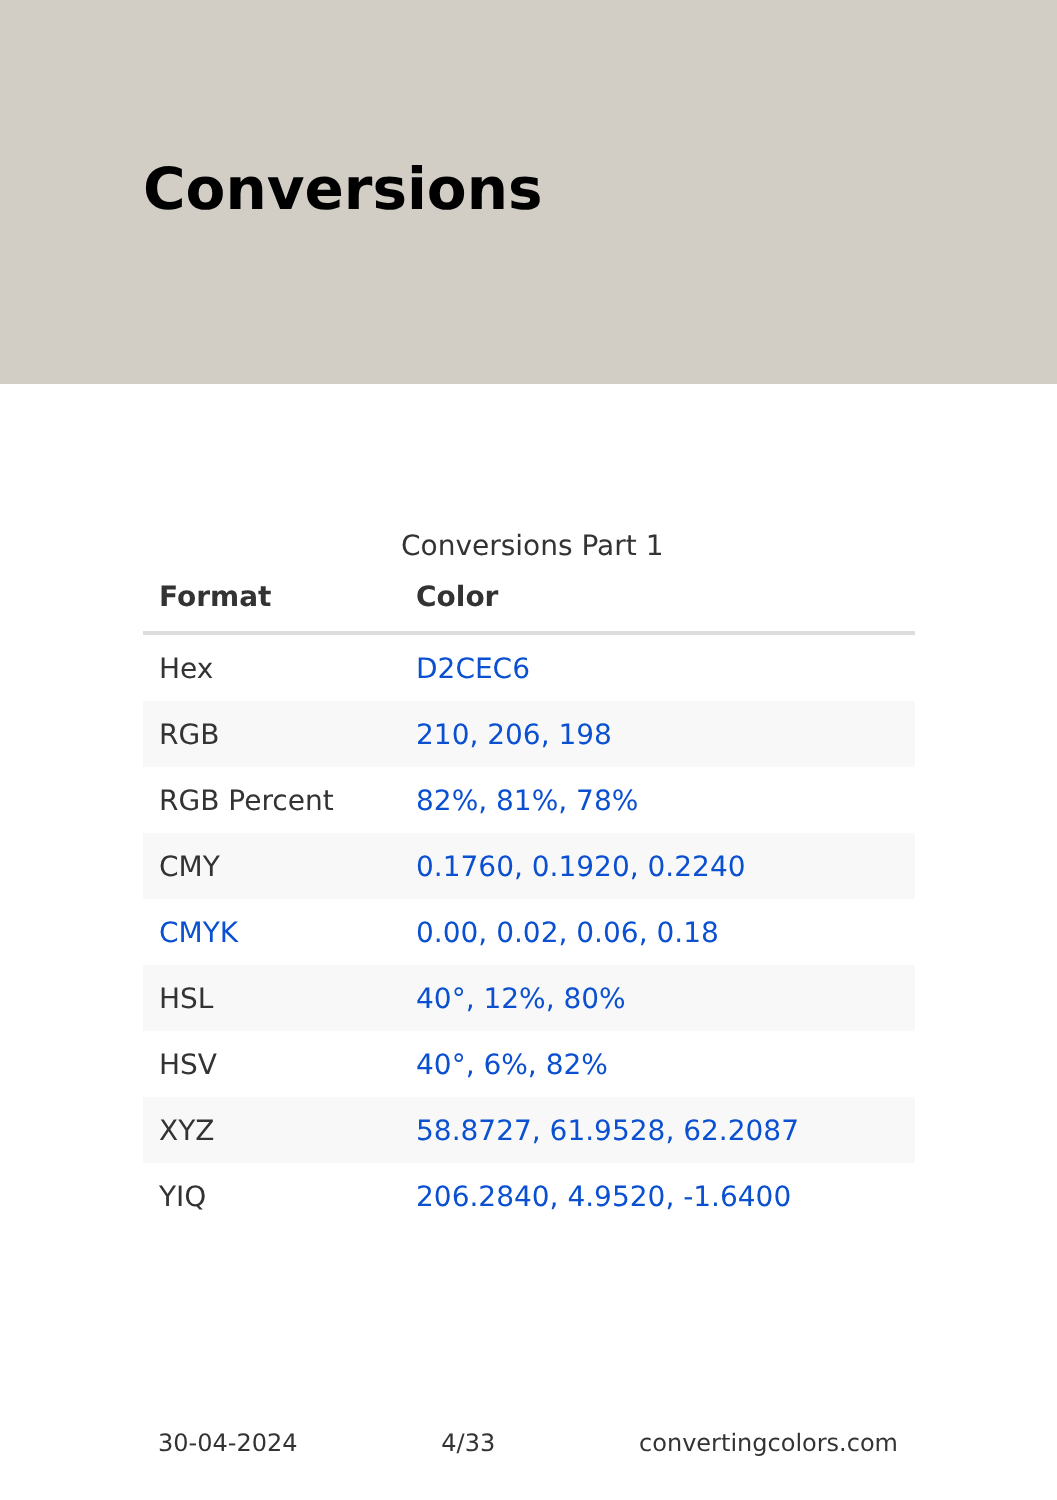Conversions
Conversions Part 1
| Format | Color |
| --- | --- |
| Hex | D2CEC6 |
| RGB | 210, 206, 198 |
| RGB Percent | 82%, 81%, 78% |
| CMY | 0.1760, 0.1920, 0.2240 |
| CMYK | 0.00, 0.02, 0.06, 0.18 |
| HSL | 40°, 12%, 80% |
| HSV | 40°, 6%, 82% |
| XYZ | 58.8727, 61.9528, 62.2087 |
| YIQ | 206.2840, 4.9520, -1.6400 |
30-04-2024 4/33 convertingcolors.com